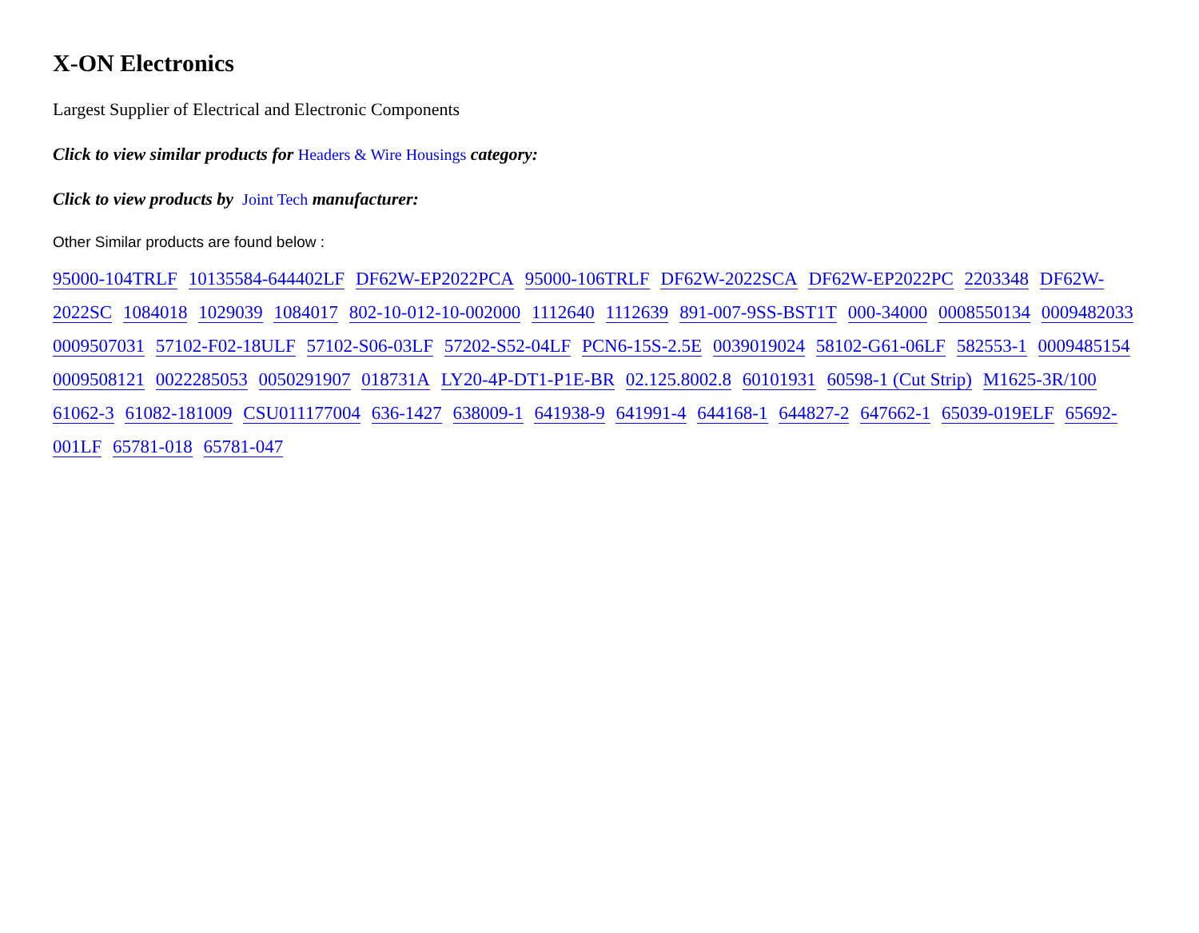X-ON Electronics
Largest Supplier of Electrical and Electronic Components
Click to view similar products for Headers & Wire Housings category:
Click to view products by Joint Tech manufacturer:
Other Similar products are found below :
95000-104TRLF 10135584-644402LF DF62W-EP2022PCA 95000-106TRLF DF62W-2022SCA DF62W-EP2022PC 2203348 DF62W-2022SC 1084018 1029039 1084017 802-10-012-10-002000 1112640 1112639 891-007-9SS-BST1T 000-34000 0008550134 0009482033 0009507031 57102-F02-18ULF 57102-S06-03LF 57202-S52-04LF PCN6-15S-2.5E 0039019024 58102-G61-06LF 582553-1 0009485154 0009508121 0022285053 0050291907 018731A LY20-4P-DT1-P1E-BR 02.125.8002.8 60101931 60598-1 (Cut Strip) M1625-3R/100 61062-3 61082-181009 CSU011177004 636-1427 638009-1 641938-9 641991-4 644168-1 644827-2 647662-1 65039-019ELF 65692-001LF 65781-018 65781-047